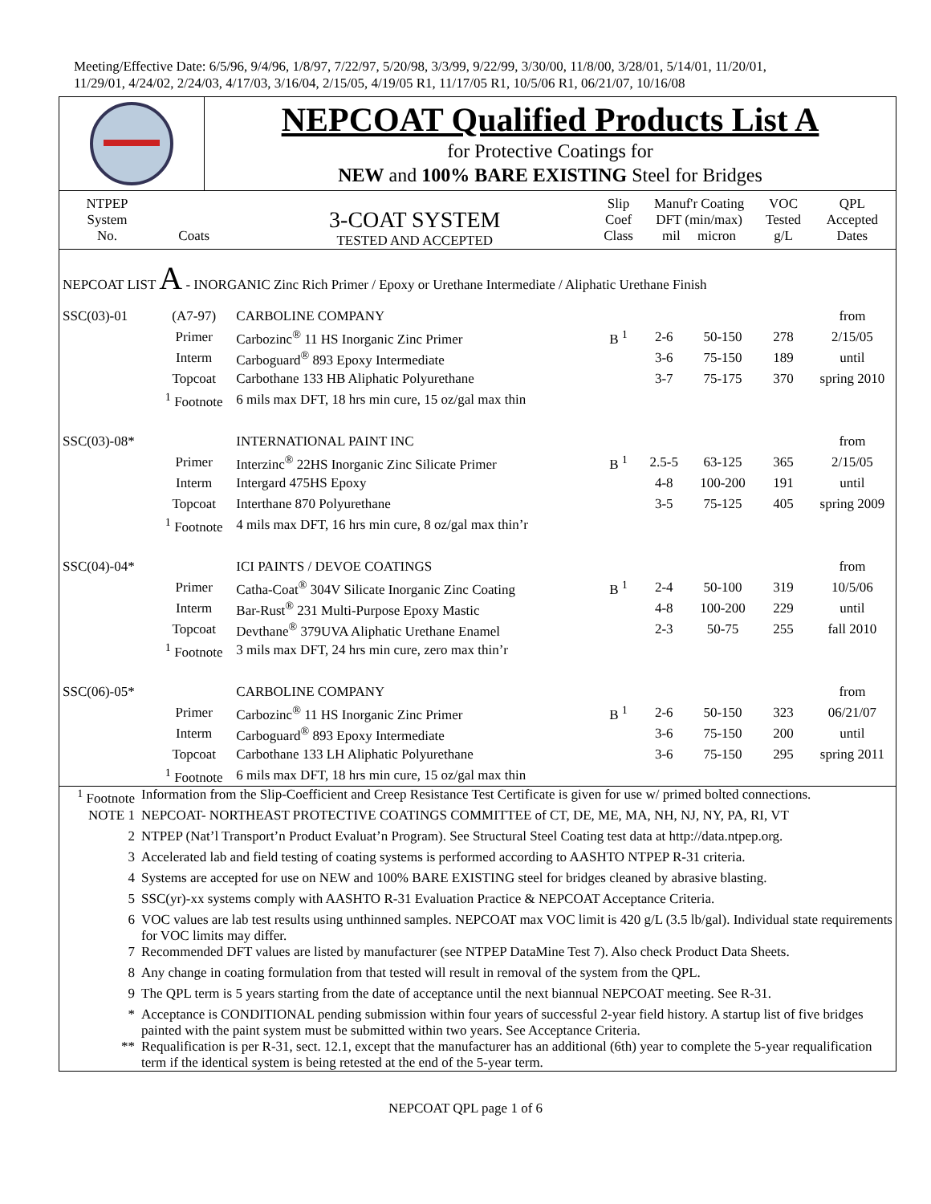Meeting/Effective Date: 6/5/96, 9/4/96, 1/8/97, 7/22/97, 5/20/98, 3/3/99, 9/22/99, 3/30/00, 11/8/00, 3/28/01, 5/14/01, 11/20/01,
11/29/01, 4/24/02, 2/24/03, 4/17/03, 3/16/04, 2/15/05, 4/19/05 R1, 11/17/05 R1, 10/5/06 R1, 06/21/07, 10/16/08
NEPCOAT Qualified Products List A
for Protective Coatings for
NEW and 100% BARE EXISTING Steel for Bridges
| NTPEP System No. | Coats | 3-COAT SYSTEM TESTED AND ACCEPTED | Slip Coef Class | Manuf'r Coating DFT (min/max) mil micron | | VOC Tested g/L | QPL Accepted Dates |
| --- | --- | --- | --- | --- | --- | --- | --- |
| NEPCOAT LIST A - INORGANIC Zinc Rich Primer / Epoxy or Urethane Intermediate / Aliphatic Urethane Finish | | | | | | | |
| SSC(03)-01 | (A7-97) | CARBOLINE COMPANY | | | | | from |
| | Primer | Carbozinc<sup>®</sup> 11 HS Inorganic Zinc Primer | B <sup>1</sup> | 2-6 | 50-150 | 278 | 2/15/05 |
| | Interm | Carboguard<sup>®</sup> 893 Epoxy Intermediate | | 3-6 | 75-150 | 189 | until |
| | Topcoat | Carbothane 133 HB Aliphatic Polyurethane | | 3-7 | 75-175 | 370 | spring 2010 |
| | <sup>1</sup> Footnote | 6 mils max DFT, 18 hrs min cure, 15 oz/gal max thin | | | | | |
| SSC(03)-08* | | INTERNATIONAL PAINT INC | | | | | from |
| | Primer | Interzinc<sup>®</sup> 22HS Inorganic Zinc Silicate Primer | B <sup>1</sup> | 2.5-5 | 63-125 | 365 | 2/15/05 |
| | Interm | Intergard 475HS Epoxy | | 4-8 | 100-200 | 191 | until |
| | Topcoat | Interthane 870 Polyurethane | | 3-5 | 75-125 | 405 | spring 2009 |
| | <sup>1</sup> Footnote | 4 mils max DFT, 16 hrs min cure, 8 oz/gal max thin’r | | | | | |
| SSC(04)-04* | | ICI PAINTS / DEVOE COATINGS | | | | | from |
| | Primer | Catha-Coat<sup>®</sup> 304V Silicate Inorganic Zinc Coating | B <sup>1</sup> | 2-4 | 50-100 | 319 | 10/5/06 |
| | Interm | Bar-Rust<sup>®</sup> 231 Multi-Purpose Epoxy Mastic | | 4-8 | 100-200 | 229 | until |
| | Topcoat | Devthane<sup>®</sup> 379UVA Aliphatic Urethane Enamel | | 2-3 | 50-75 | 255 | fall 2010 |
| | <sup>1</sup> Footnote | 3 mils max DFT, 24 hrs min cure, zero max thin’r | | | | | |
| SSC(06)-05* | | CARBOLINE COMPANY | | | | | from |
| | Primer | Carbozinc<sup>®</sup> 11 HS Inorganic Zinc Primer | B <sup>1</sup> | 2-6 | 50-150 | 323 | 06/21/07 |
| | Interm | Carboguard<sup>®</sup> 893 Epoxy Intermediate | | 3-6 | 75-150 | 200 | until |
| | Topcoat | Carbothane 133 LH Aliphatic Polyurethane | | 3-6 | 75-150 | 295 | spring 2011 |
| | <sup>1</sup> Footnote | 6 mils max DFT, 18 hrs min cure, 15 oz/gal max thin | | | | | |
| <sup>1</sup> Footnote | Information from the Slip-Coefficient and Creep Resistance Test Certificate is given for use w/ primed bolted connections. |
| NOTE 1 | NEPCOAT- NORTHEAST PROTECTIVE COATINGS COMMITTEE of CT, DE, ME, MA, NH, NJ, NY, PA, RI, VT |
| 2 | NTPEP (Nat’l Transport’n Product Evaluat’n Program). See Structural Steel Coating test data at http://data.ntpep.org. |
| 3 | Accelerated lab and field testing of coating systems is performed according to AASHTO NTPEP R-31 criteria. |
| 4 | Systems are accepted for use on NEW and 100% BARE EXISTING steel for bridges cleaned by abrasive blasting. |
| 5 | SSC(yr)-xx systems comply with AASHTO R-31 Evaluation Practice & NEPCOAT Acceptance Criteria. |
| 6 | VOC values are lab test results using unthinned samples. NEPCOAT max VOC limit is 420 g/L (3.5 lb/gal). Individual state requirements for VOC limits may differ. |
| 7 | Recommended DFT values are listed by manufacturer (see NTPEP DataMine Test 7). Also check Product Data Sheets. |
| 8 | Any change in coating formulation from that tested will result in removal of the system from the QPL. |
| 9 | The QPL term is 5 years starting from the date of acceptance until the next biannual NEPCOAT meeting. See R-31. |
| * | Acceptance is CONDITIONAL pending submission within four years of successful 2-year field history. A startup list of five bridges painted with the paint system must be submitted within two years. See Acceptance Criteria. |
| ** | Requalification is per R-31, sect. 12.1, except that the manufacturer has an additional (6th) year to complete the 5-year requalification term if the identical system is being retested at the end of the 5-year term. |
NEPCOAT QPL page 1 of 6